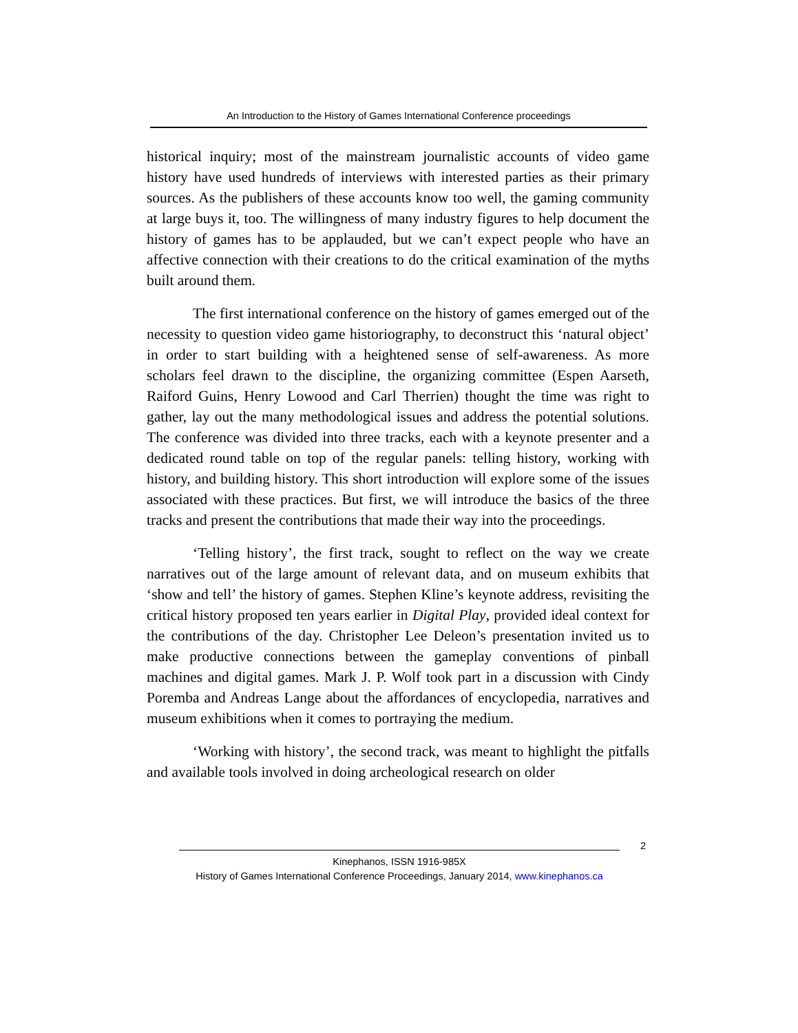An Introduction to the History of Games International Conference proceedings
historical inquiry; most of the mainstream journalistic accounts of video game history have used hundreds of interviews with interested parties as their primary sources. As the publishers of these accounts know too well, the gaming community at large buys it, too. The willingness of many industry figures to help document the history of games has to be applauded, but we can’t expect people who have an affective connection with their creations to do the critical examination of the myths built around them.
The first international conference on the history of games emerged out of the necessity to question video game historiography, to deconstruct this ‘natural object’ in order to start building with a heightened sense of self-awareness. As more scholars feel drawn to the discipline, the organizing committee (Espen Aarseth, Raiford Guins, Henry Lowood and Carl Therrien) thought the time was right to gather, lay out the many methodological issues and address the potential solutions. The conference was divided into three tracks, each with a keynote presenter and a dedicated round table on top of the regular panels: telling history, working with history, and building history. This short introduction will explore some of the issues associated with these practices. But first, we will introduce the basics of the three tracks and present the contributions that made their way into the proceedings.
‘Telling history’, the first track, sought to reflect on the way we create narratives out of the large amount of relevant data, and on museum exhibits that ‘show and tell’ the history of games. Stephen Kline’s keynote address, revisiting the critical history proposed ten years earlier in Digital Play, provided ideal context for the contributions of the day. Christopher Lee Deleon’s presentation invited us to make productive connections between the gameplay conventions of pinball machines and digital games. Mark J. P. Wolf took part in a discussion with Cindy Poremba and Andreas Lange about the affordances of encyclopedia, narratives and museum exhibitions when it comes to portraying the medium.
‘Working with history’, the second track, was meant to highlight the pitfalls and available tools involved in doing archeological research on older
2
Kinephanos, ISSN 1916-985X
History of Games International Conference Proceedings, January 2014, www.kinephanos.ca